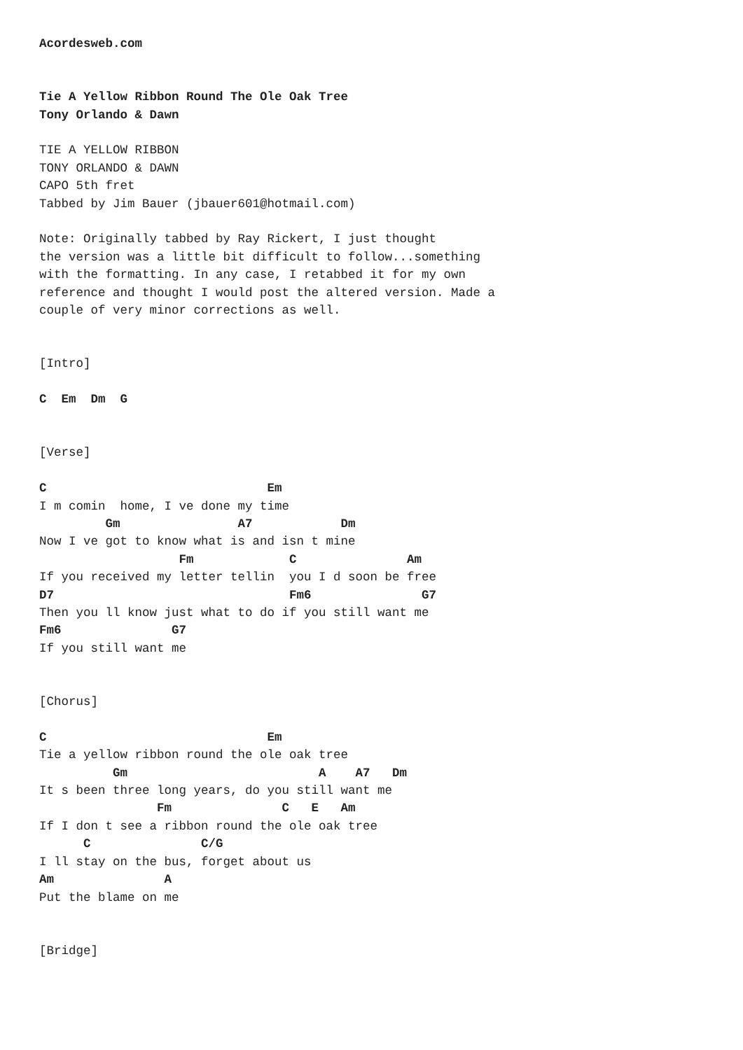Acordesweb.com


Tie A Yellow Ribbon Round The Ole Oak Tree
Tony Orlando & Dawn

TIE A YELLOW RIBBON
TONY ORLANDO & DAWN
CAPO 5th fret
Tabbed by Jim Bauer (jbauer601@hotmail.com)

Note: Originally tabbed by Ray Rickert, I just thought
the version was a little bit difficult to follow...something
with the formatting. In any case, I retabbed it for my own
reference and thought I would post the altered version. Made a
couple of very minor corrections as well.


[Intro]

C  Em  Dm  G


[Verse]

C                              Em
I m comin  home, I ve done my time
         Gm                A7            Dm
Now I ve got to know what is and isn t mine
                   Fm             C               Am
If you received my letter tellin  you I d soon be free
D7                                Fm6               G7
Then you ll know just what to do if you still want me
Fm6               G7
If you still want me


[Chorus]

C                              Em
Tie a yellow ribbon round the ole oak tree
          Gm                          A    A7   Dm
It s been three long years, do you still want me
                Fm               C   E   Am
If I don t see a ribbon round the ole oak tree
      C               C/G
I ll stay on the bus, forget about us
Am               A
Put the blame on me


[Bridge]